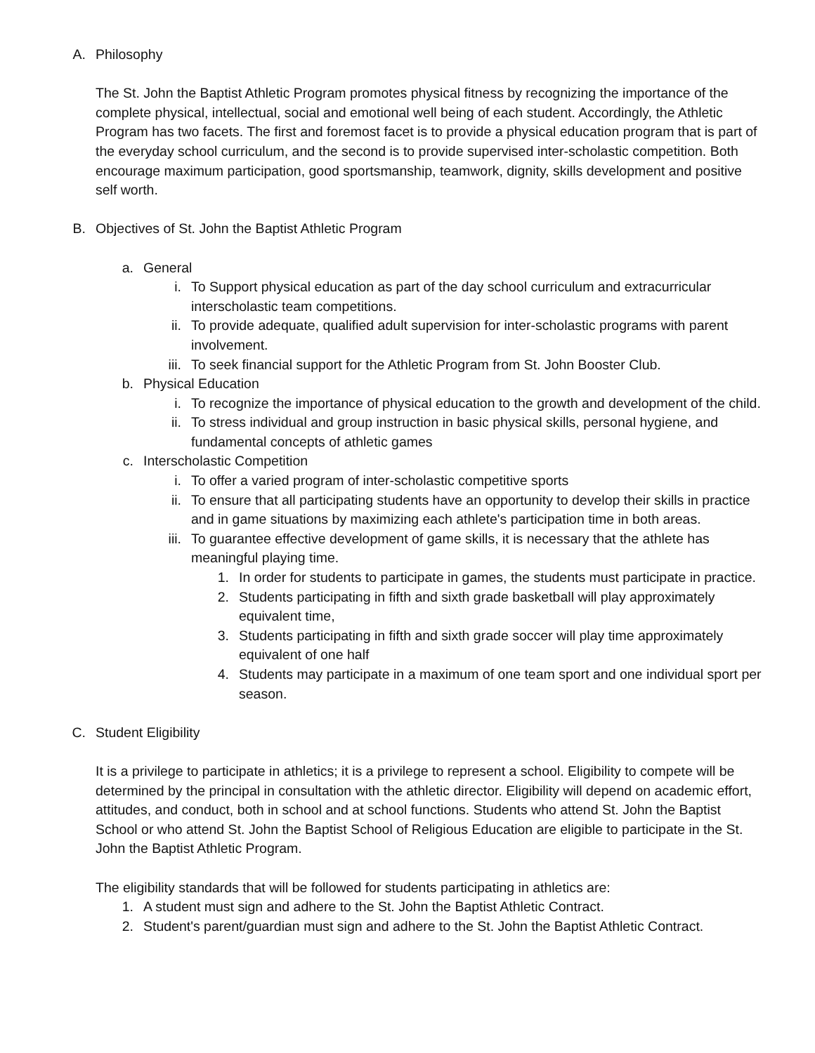A. Philosophy
The St. John the Baptist Athletic Program promotes physical fitness by recognizing the importance of the complete physical, intellectual, social and emotional well being of each student. Accordingly, the Athletic Program has two facets. The first and foremost facet is to provide a physical education program that is part of the everyday school curriculum, and the second is to provide supervised inter-scholastic competition. Both encourage maximum participation, good sportsmanship, teamwork, dignity, skills development and positive self worth.
B. Objectives of St. John the Baptist Athletic Program
a. General
i. To Support physical education as part of the day school curriculum and extracurricular interscholastic team competitions.
ii. To provide adequate, qualified adult supervision for inter-scholastic programs with parent involvement.
iii. To seek financial support for the Athletic Program from St. John Booster Club.
b. Physical Education
i. To recognize the importance of physical education to the growth and development of the child.
ii. To stress individual and group instruction in basic physical skills, personal hygiene, and fundamental concepts of athletic games
c. Interscholastic Competition
i. To offer a varied program of inter-scholastic competitive sports
ii. To ensure that all participating students have an opportunity to develop their skills in practice and in game situations by maximizing each athlete's participation time in both areas.
iii. To guarantee effective development of game skills, it is necessary that the athlete has meaningful playing time.
1. In order for students to participate in games, the students must participate in practice.
2. Students participating in fifth and sixth grade basketball will play approximately equivalent time,
3. Students participating in fifth and sixth grade soccer will play time approximately equivalent of one half
4. Students may participate in a maximum of one team sport and one individual sport per season.
C. Student Eligibility
It is a privilege to participate in athletics; it is a privilege to represent a school. Eligibility to compete will be determined by the principal in consultation with the athletic director. Eligibility will depend on academic effort, attitudes, and conduct, both in school and at school functions. Students who attend St. John the Baptist School or who attend St. John the Baptist School of Religious Education are eligible to participate in the St. John the Baptist Athletic Program.
The eligibility standards that will be followed for students participating in athletics are:
1. A student must sign and adhere to the St. John the Baptist Athletic Contract.
2. Student's parent/guardian must sign and adhere to the St. John the Baptist Athletic Contract.